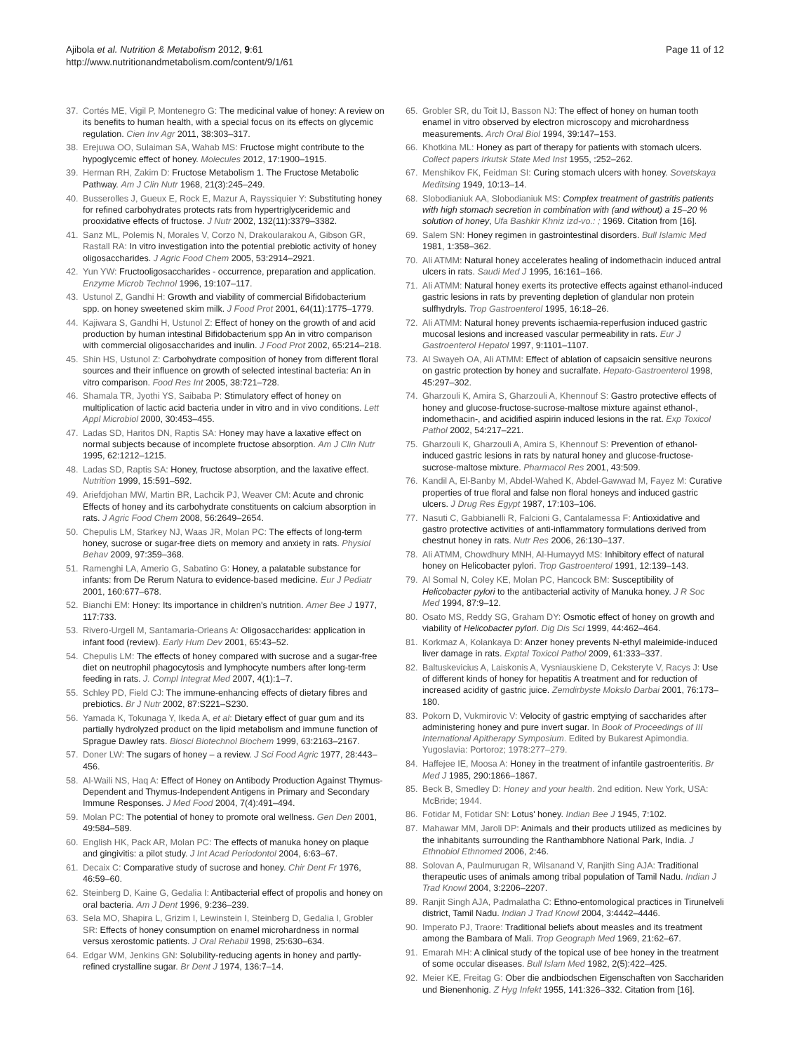Ajibola et al. Nutrition & Metabolism 2012, 9:61
http://www.nutritionandmetabolism.com/content/9/1/61
Page 11 of 12
37. Cortés ME, Vigil P, Montenegro G: The medicinal value of honey: A review on its benefits to human health, with a special focus on its effects on glycemic regulation. Cien Inv Agr 2011, 38:303–317.
38. Erejuwa OO, Sulaiman SA, Wahab MS: Fructose might contribute to the hypoglycemic effect of honey. Molecules 2012, 17:1900–1915.
39. Herman RH, Zakim D: Fructose Metabolism 1. The Fructose Metabolic Pathway. Am J Clin Nutr 1968, 21(3):245–249.
40. Busserolles J, Gueux E, Rock E, Mazur A, Rayssiquier Y: Substituting honey for refined carbohydrates protects rats from hypertriglyceridemic and prooxidative effects of fructose. J Nutr 2002, 132(11):3379–3382.
41. Sanz ML, Polemis N, Morales V, Corzo N, Drakoularakou A, Gibson GR, Rastall RA: In vitro investigation into the potential prebiotic activity of honey oligosaccharides. J Agric Food Chem 2005, 53:2914–2921.
42. Yun YW: Fructooligosaccharides - occurrence, preparation and application. Enzyme Microb Technol 1996, 19:107–117.
43. Ustunol Z, Gandhi H: Growth and viability of commercial Bifidobacterium spp. on honey sweetened skim milk. J Food Prot 2001, 64(11):1775–1779.
44. Kajiwara S, Gandhi H, Ustunol Z: Effect of honey on the growth of and acid production by human intestinal Bifidobacterium spp An in vitro comparison with commercial oligosaccharides and inulin. J Food Prot 2002, 65:214–218.
45. Shin HS, Ustunol Z: Carbohydrate composition of honey from different floral sources and their influence on growth of selected intestinal bacteria: An in vitro comparison. Food Res Int 2005, 38:721–728.
46. Shamala TR, Jyothi YS, Saibaba P: Stimulatory effect of honey on multiplication of lactic acid bacteria under in vitro and in vivo conditions. Lett Appl Microbiol 2000, 30:453–455.
47. Ladas SD, Haritos DN, Raptis SA: Honey may have a laxative effect on normal subjects because of incomplete fructose absorption. Am J Clin Nutr 1995, 62:1212–1215.
48. Ladas SD, Raptis SA: Honey, fructose absorption, and the laxative effect. Nutrition 1999, 15:591–592.
49. Ariefdjohan MW, Martin BR, Lachcik PJ, Weaver CM: Acute and chronic Effects of honey and its carbohydrate constituents on calcium absorption in rats. J Agric Food Chem 2008, 56:2649–2654.
50. Chepulis LM, Starkey NJ, Waas JR, Molan PC: The effects of long-term honey, sucrose or sugar-free diets on memory and anxiety in rats. Physiol Behav 2009, 97:359–368.
51. Ramenghi LA, Amerio G, Sabatino G: Honey, a palatable substance for infants: from De Rerum Natura to evidence-based medicine. Eur J Pediatr 2001, 160:677–678.
52. Bianchi EM: Honey: Its importance in children's nutrition. Amer Bee J 1977, 117:733.
53. Rivero-Urgell M, Santamaria-Orleans A: Oligosaccharides: application in infant food (review). Early Hum Dev 2001, 65:43–52.
54. Chepulis LM: The effects of honey compared with sucrose and a sugar-free diet on neutrophil phagocytosis and lymphocyte numbers after long-term feeding in rats. J. Compl Integrat Med 2007, 4(1):1–7.
55. Schley PD, Field CJ: The immune-enhancing effects of dietary fibres and prebiotics. Br J Nutr 2002, 87:S221–S230.
56. Yamada K, Tokunaga Y, Ikeda A, et al: Dietary effect of guar gum and its partially hydrolyzed product on the lipid metabolism and immune function of Sprague Dawley rats. Biosci Biotechnol Biochem 1999, 63:2163–2167.
57. Doner LW: The sugars of honey – a review. J Sci Food Agric 1977, 28:443–456.
58. Al-Waili NS, Haq A: Effect of Honey on Antibody Production Against Thymus-Dependent and Thymus-Independent Antigens in Primary and Secondary Immune Responses. J Med Food 2004, 7(4):491–494.
59. Molan PC: The potential of honey to promote oral wellness. Gen Den 2001, 49:584–589.
60. English HK, Pack AR, Molan PC: The effects of manuka honey on plaque and gingivitis: a pilot study. J Int Acad Periodontol 2004, 6:63–67.
61. Decaix C: Comparative study of sucrose and honey. Chir Dent Fr 1976, 46:59–60.
62. Steinberg D, Kaine G, Gedalia I: Antibacterial effect of propolis and honey on oral bacteria. Am J Dent 1996, 9:236–239.
63. Sela MO, Shapira L, Grizim I, Lewinstein I, Steinberg D, Gedalia I, Grobler SR: Effects of honey consumption on enamel microhardness in normal versus xerostomic patients. J Oral Rehabil 1998, 25:630–634.
64. Edgar WM, Jenkins GN: Solubility-reducing agents in honey and partly-refined crystalline sugar. Br Dent J 1974, 136:7–14.
65. Grobler SR, du Toit IJ, Basson NJ: The effect of honey on human tooth enamel in vitro observed by electron microscopy and microhardness measurements. Arch Oral Biol 1994, 39:147–153.
66. Khotkina ML: Honey as part of therapy for patients with stomach ulcers. Collect papers Irkutsk State Med Inst 1955, :252–262.
67. Menshikov FK, Feidman SI: Curing stomach ulcers with honey. Sovetskaya Meditsing 1949, 10:13–14.
68. Slobodianiuk AA, Slobodianiuk MS: Complex treatment of gastritis patients with high stomach secretion in combination with (and without) a 15–20 % solution of honey, Ufa Bashkir Khniz izd-vo.: ; 1969. Citation from [16].
69. Salem SN: Honey regimen in gastrointestinal disorders. Bull Islamic Med 1981, 1:358–362.
70. Ali ATMM: Natural honey accelerates healing of indomethacin induced antral ulcers in rats. Saudi Med J 1995, 16:161–166.
71. Ali ATMM: Natural honey exerts its protective effects against ethanol-induced gastric lesions in rats by preventing depletion of glandular non protein sulfhydryls. Trop Gastroenterol 1995, 16:18–26.
72. Ali ATMM: Natural honey prevents ischaemia-reperfusion induced gastric mucosal lesions and increased vascular permeability in rats. Eur J Gastroenterol Hepatol 1997, 9:1101–1107.
73. Al Swayeh OA, Ali ATMM: Effect of ablation of capsaicin sensitive neurons on gastric protection by honey and sucralfate. Hepato-Gastroenterol 1998, 45:297–302.
74. Gharzouli K, Amira S, Gharzouli A, Khennouf S: Gastro protective effects of honey and glucose-fructose-sucrose-maltose mixture against ethanol-, indomethacin-, and acidified aspirin induced lesions in the rat. Exp Toxicol Pathol 2002, 54:217–221.
75. Gharzouli K, Gharzouli A, Amira S, Khennouf S: Prevention of ethanol-induced gastric lesions in rats by natural honey and glucose-fructose-sucrose-maltose mixture. Pharmacol Res 2001, 43:509.
76. Kandil A, El-Banby M, Abdel-Wahed K, Abdel-Gawwad M, Fayez M: Curative properties of true floral and false non floral honeys and induced gastric ulcers. J Drug Res Egypt 1987, 17:103–106.
77. Nasuti C, Gabbianelli R, Falcioni G, Cantalamessa F: Antioxidative and gastro protective activities of anti-inflammatory formulations derived from chestnut honey in rats. Nutr Res 2006, 26:130–137.
78. Ali ATMM, Chowdhury MNH, Al-Humayyd MS: Inhibitory effect of natural honey on Helicobacter pylori. Trop Gastroenterol 1991, 12:139–143.
79. Al Somal N, Coley KE, Molan PC, Hancock BM: Susceptibility of Helicobacter pylori to the antibacterial activity of Manuka honey. J R Soc Med 1994, 87:9–12.
80. Osato MS, Reddy SG, Graham DY: Osmotic effect of honey on growth and viability of Helicobacter pylori. Dig Dis Sci 1999, 44:462–464.
81. Korkmaz A, Kolankaya D: Anzer honey prevents N-ethyl maleimide-induced liver damage in rats. Exptal Toxicol Pathol 2009, 61:333–337.
82. Baltuskevicius A, Laiskonis A, Vysniauskiene D, Ceksteryte V, Racys J: Use of different kinds of honey for hepatitis A treatment and for reduction of increased acidity of gastric juice. Zemdirbyste Mokslo Darbai 2001, 76:173–180.
83. Pokorn D, Vukmirovic V: Velocity of gastric emptying of saccharides after administering honey and pure invert sugar. In Book of Proceedings of III International Apitherapy Symposium. Edited by Bukarest Apimondia. Yugoslavia: Portoroz; 1978:277–279.
84. Haffejee IE, Moosa A: Honey in the treatment of infantile gastroenteritis. Br Med J 1985, 290:1866–1867.
85. Beck B, Smedley D: Honey and your health. 2nd edition. New York, USA: McBride; 1944.
86. Fotidar M, Fotidar SN: Lotus' honey. Indian Bee J 1945, 7:102.
87. Mahawar MM, Jaroli DP: Animals and their products utilized as medicines by the inhabitants surrounding the Ranthambhore National Park, India. J Ethnobiol Ethnomed 2006, 2:46.
88. Solovan A, Paulmurugan R, Wilsanand V, Ranjith Sing AJA: Traditional therapeutic uses of animals among tribal population of Tamil Nadu. Indian J Trad Knowl 2004, 3:2206–2207.
89. Ranjit Singh AJA, Padmalatha C: Ethno-entomological practices in Tirunelveli district, Tamil Nadu. Indian J Trad Knowl 2004, 3:4442–4446.
90. Imperato PJ, Traore: Traditional beliefs about measles and its treatment among the Bambara of Mali. Trop Geograph Med 1969, 21:62–67.
91. Emarah MH: A clinical study of the topical use of bee honey in the treatment of some occular diseases. Bull Islam Med 1982, 2(5):422–425.
92. Meier KE, Freitag G: Ober die andbiodschen Eigenschaften von Sacchariden und Bienenhonig. Z Hyg Infekt 1955, 141:326–332. Citation from [16].